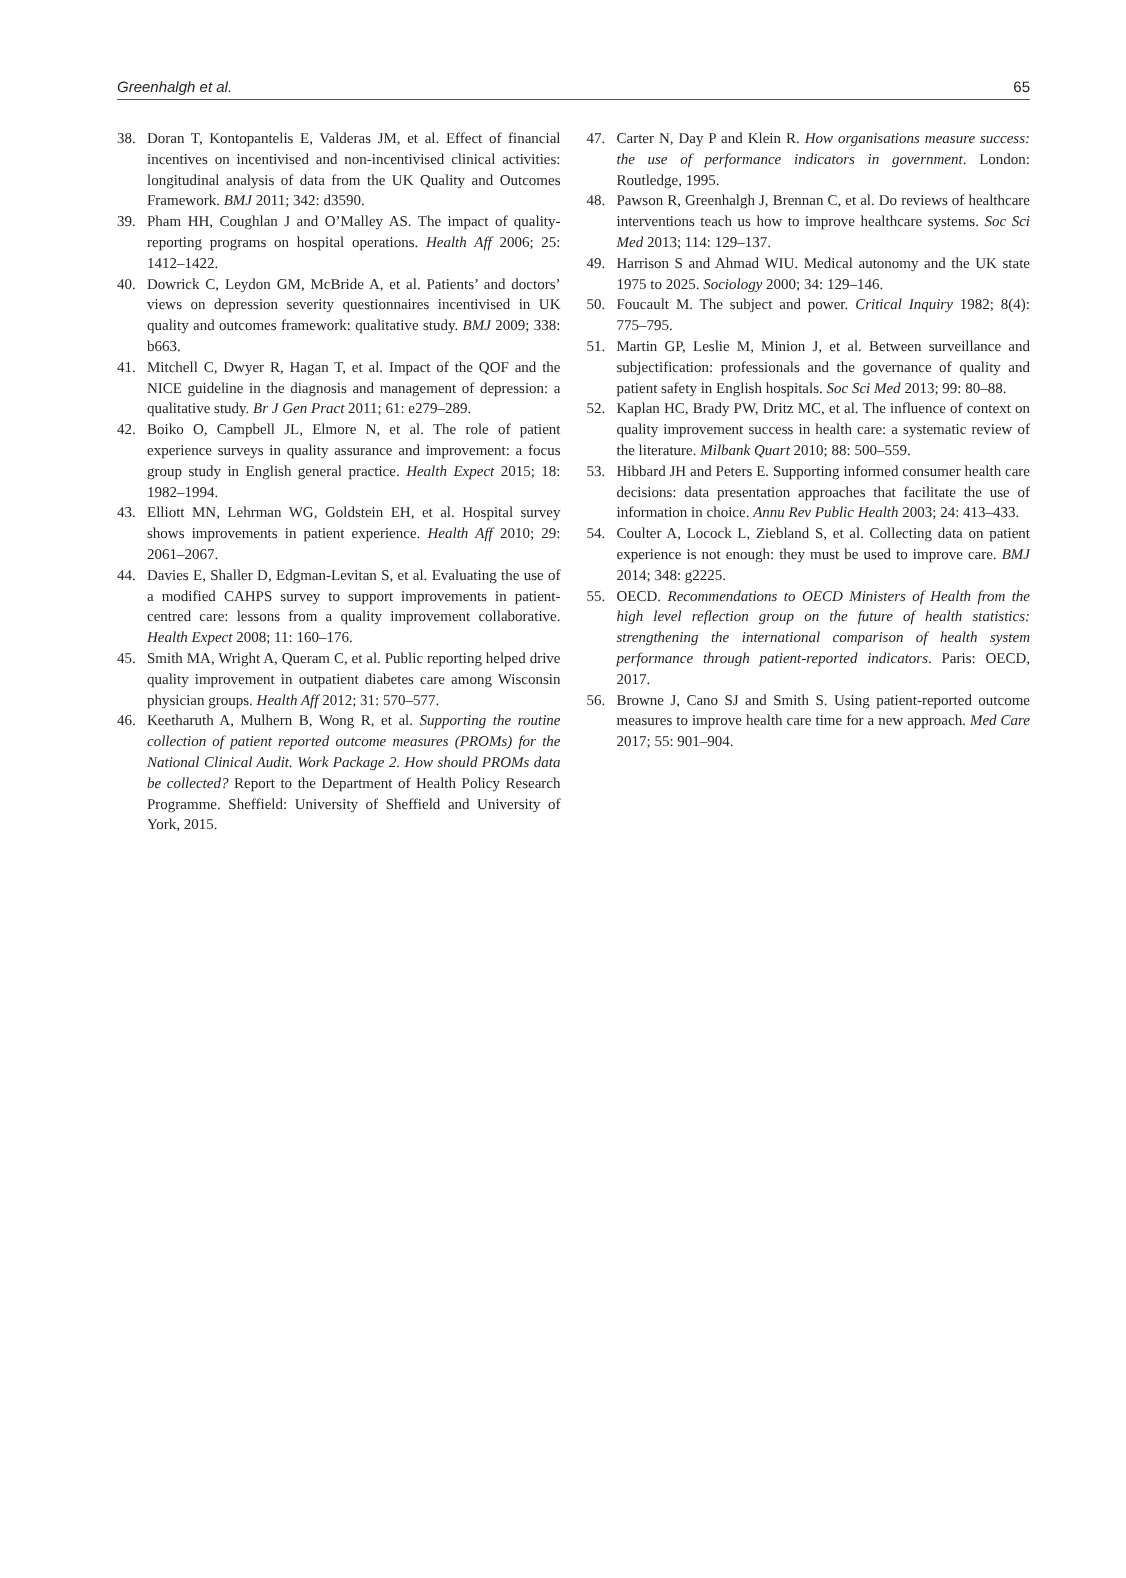Greenhalgh et al. 65
38. Doran T, Kontopantelis E, Valderas JM, et al. Effect of financial incentives on incentivised and non-incentivised clinical activities: longitudinal analysis of data from the UK Quality and Outcomes Framework. BMJ 2011; 342: d3590.
39. Pham HH, Coughlan J and O’Malley AS. The impact of quality-reporting programs on hospital operations. Health Aff 2006; 25: 1412–1422.
40. Dowrick C, Leydon GM, McBride A, et al. Patients’ and doctors’ views on depression severity questionnaires incentivised in UK quality and outcomes framework: qualitative study. BMJ 2009; 338: b663.
41. Mitchell C, Dwyer R, Hagan T, et al. Impact of the QOF and the NICE guideline in the diagnosis and management of depression: a qualitative study. Br J Gen Pract 2011; 61: e279–289.
42. Boiko O, Campbell JL, Elmore N, et al. The role of patient experience surveys in quality assurance and improvement: a focus group study in English general practice. Health Expect 2015; 18: 1982–1994.
43. Elliott MN, Lehrman WG, Goldstein EH, et al. Hospital survey shows improvements in patient experience. Health Aff 2010; 29: 2061–2067.
44. Davies E, Shaller D, Edgman-Levitan S, et al. Evaluating the use of a modified CAHPS survey to support improvements in patient-centred care: lessons from a quality improvement collaborative. Health Expect 2008; 11: 160–176.
45. Smith MA, Wright A, Queram C, et al. Public reporting helped drive quality improvement in outpatient diabetes care among Wisconsin physician groups. Health Aff 2012; 31: 570–577.
46. Keetharuth A, Mulhern B, Wong R, et al. Supporting the routine collection of patient reported outcome measures (PROMs) for the National Clinical Audit. Work Package 2. How should PROMs data be collected? Report to the Department of Health Policy Research Programme. Sheffield: University of Sheffield and University of York, 2015.
47. Carter N, Day P and Klein R. How organisations measure success: the use of performance indicators in government. London: Routledge, 1995.
48. Pawson R, Greenhalgh J, Brennan C, et al. Do reviews of healthcare interventions teach us how to improve healthcare systems. Soc Sci Med 2013; 114: 129–137.
49. Harrison S and Ahmad WIU. Medical autonomy and the UK state 1975 to 2025. Sociology 2000; 34: 129–146.
50. Foucault M. The subject and power. Critical Inquiry 1982; 8(4): 775–795.
51. Martin GP, Leslie M, Minion J, et al. Between surveillance and subjectification: professionals and the governance of quality and patient safety in English hospitals. Soc Sci Med 2013; 99: 80–88.
52. Kaplan HC, Brady PW, Dritz MC, et al. The influence of context on quality improvement success in health care: a systematic review of the literature. Milbank Quart 2010; 88: 500–559.
53. Hibbard JH and Peters E. Supporting informed consumer health care decisions: data presentation approaches that facilitate the use of information in choice. Annu Rev Public Health 2003; 24: 413–433.
54. Coulter A, Locock L, Ziebland S, et al. Collecting data on patient experience is not enough: they must be used to improve care. BMJ 2014; 348: g2225.
55. OECD. Recommendations to OECD Ministers of Health from the high level reflection group on the future of health statistics: strengthening the international comparison of health system performance through patient-reported indicators. Paris: OECD, 2017.
56. Browne J, Cano SJ and Smith S. Using patient-reported outcome measures to improve health care time for a new approach. Med Care 2017; 55: 901–904.